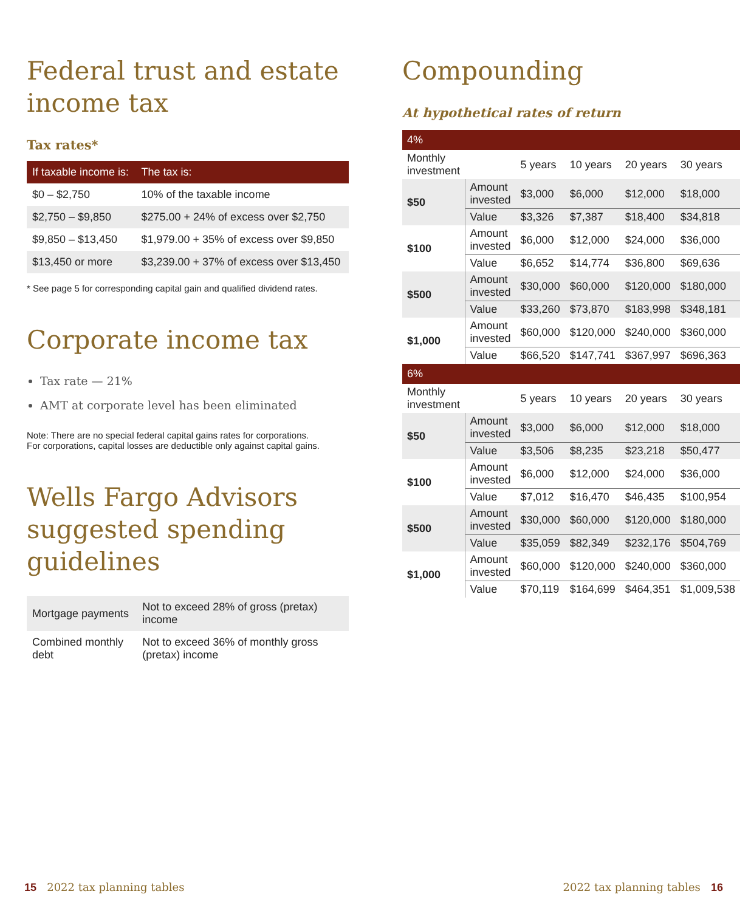Federal trust and estate income tax
Tax rates*
| If taxable income is: | The tax is: |
| --- | --- |
| $0 – $2,750 | 10% of the taxable income |
| $2,750 – $9,850 | $275.00 + 24% of excess over $2,750 |
| $9,850 – $13,450 | $1,979.00 + 35% of excess over $9,850 |
| $13,450 or more | $3,239.00 + 37% of excess over $13,450 |
* See page 5 for corresponding capital gain and qualified dividend rates.
Corporate income tax
Tax rate — 21%
AMT at corporate level has been eliminated
Note: There are no special federal capital gains rates for corporations.
For corporations, capital losses are deductible only against capital gains.
Wells Fargo Advisors suggested spending guidelines
| Mortgage payments | Not to exceed 28% of gross (pretax) income |
| Combined monthly debt | Not to exceed 36% of monthly gross (pretax) income |
Compounding
At hypothetical rates of return
| 4% | | | | | |
| --- | --- | --- | --- | --- | --- |
| Monthly investment | | 5 years | 10 years | 20 years | 30 years |
| $50 | Amount invested | $3,000 | $6,000 | $12,000 | $18,000 |
| | Value | $3,326 | $7,387 | $18,400 | $34,818 |
| $100 | Amount invested | $6,000 | $12,000 | $24,000 | $36,000 |
| | Value | $6,652 | $14,774 | $36,800 | $69,636 |
| $500 | Amount invested | $30,000 | $60,000 | $120,000 | $180,000 |
| | Value | $33,260 | $73,870 | $183,998 | $348,181 |
| $1,000 | Amount invested | $60,000 | $120,000 | $240,000 | $360,000 |
| | Value | $66,520 | $147,741 | $367,997 | $696,363 |
| 6% | | | | | |
| Monthly investment | | 5 years | 10 years | 20 years | 30 years |
| $50 | Amount invested | $3,000 | $6,000 | $12,000 | $18,000 |
| | Value | $3,506 | $8,235 | $23,218 | $50,477 |
| $100 | Amount invested | $6,000 | $12,000 | $24,000 | $36,000 |
| | Value | $7,012 | $16,470 | $46,435 | $100,954 |
| $500 | Amount invested | $30,000 | $60,000 | $120,000 | $180,000 |
| | Value | $35,059 | $82,349 | $232,176 | $504,769 |
| $1,000 | Amount invested | $60,000 | $120,000 | $240,000 | $360,000 |
| | Value | $70,119 | $164,699 | $464,351 | $1,009,538 |
15 2022 tax planning tables 2022 tax planning tables 16